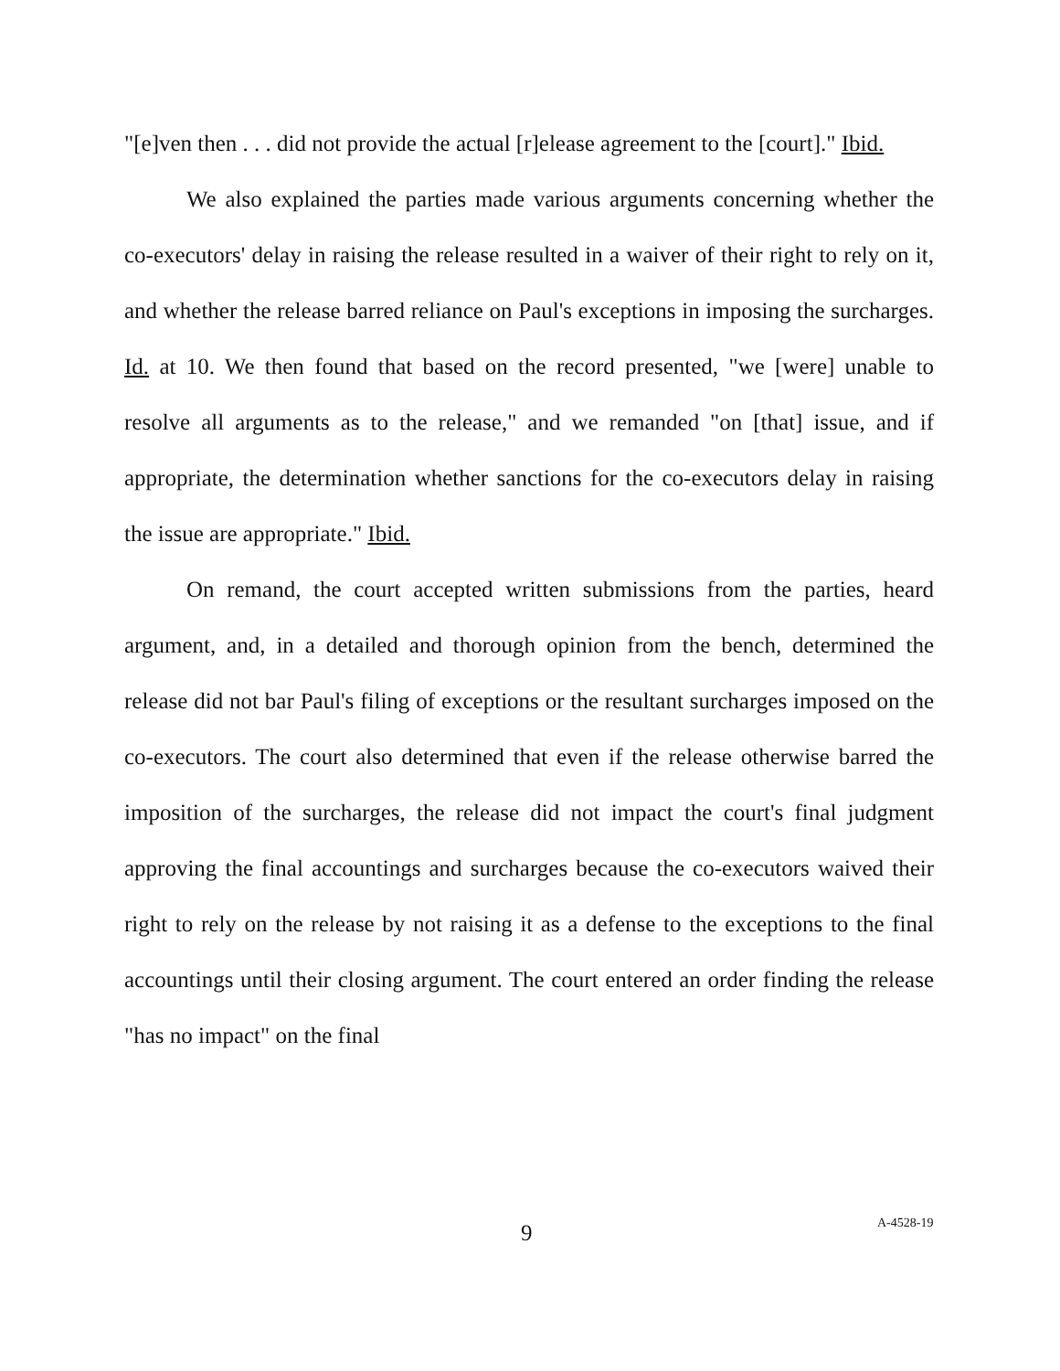"[e]ven then . . . did not provide the actual [r]elease agreement to the [court]." Ibid.
We also explained the parties made various arguments concerning whether the co-executors' delay in raising the release resulted in a waiver of their right to rely on it, and whether the release barred reliance on Paul's exceptions in imposing the surcharges. Id. at 10. We then found that based on the record presented, "we [were] unable to resolve all arguments as to the release," and we remanded "on [that] issue, and if appropriate, the determination whether sanctions for the co-executors delay in raising the issue are appropriate." Ibid.
On remand, the court accepted written submissions from the parties, heard argument, and, in a detailed and thorough opinion from the bench, determined the release did not bar Paul's filing of exceptions or the resultant surcharges imposed on the co-executors. The court also determined that even if the release otherwise barred the imposition of the surcharges, the release did not impact the court's final judgment approving the final accountings and surcharges because the co-executors waived their right to rely on the release by not raising it as a defense to the exceptions to the final accountings until their closing argument. The court entered an order finding the release "has no impact" on the final
9 A-4528-19